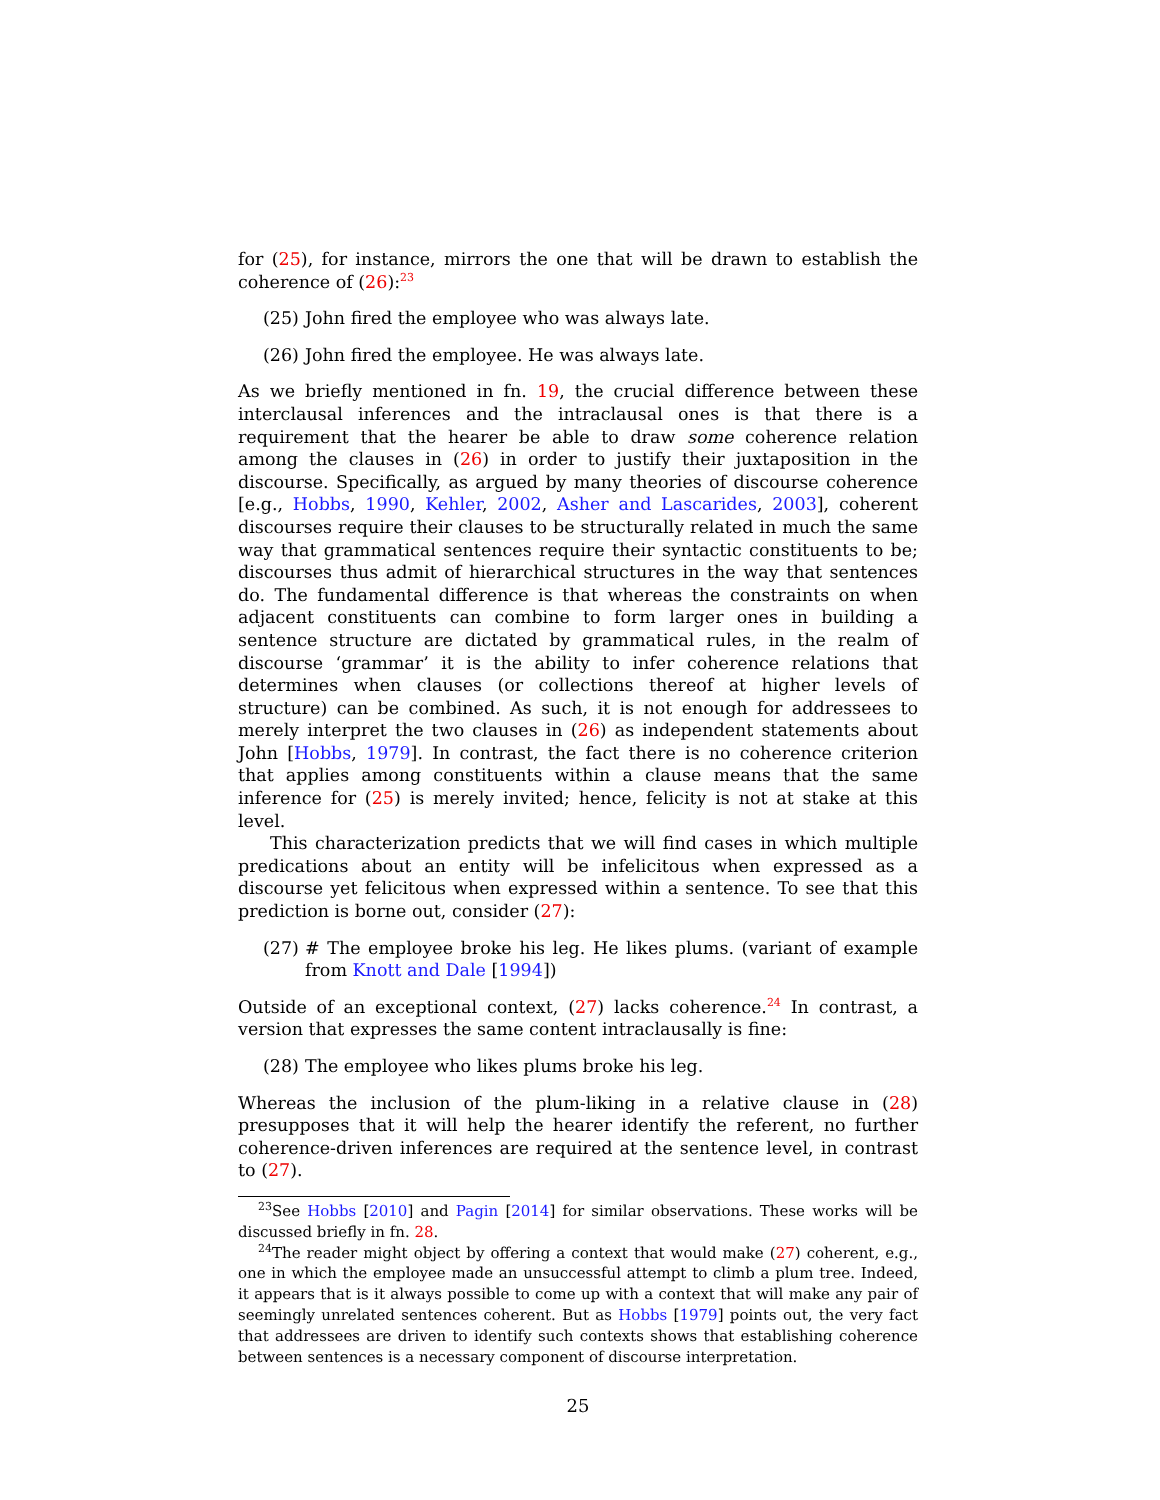for (25), for instance, mirrors the one that will be drawn to establish the coherence of (26):<sup>23</sup>
(25) John fired the employee who was always late.
(26) John fired the employee. He was always late.
As we briefly mentioned in fn. 19, the crucial difference between these interclausal inferences and the intraclausal ones is that there is a requirement that the hearer be able to draw some coherence relation among the clauses in (26) in order to justify their juxtaposition in the discourse. Specifically, as argued by many theories of discourse coherence [e.g., Hobbs, 1990, Kehler, 2002, Asher and Lascarides, 2003], coherent discourses require their clauses to be structurally related in much the same way that grammatical sentences require their syntactic constituents to be; discourses thus admit of hierarchical structures in the way that sentences do. The fundamental difference is that whereas the constraints on when adjacent constituents can combine to form larger ones in building a sentence structure are dictated by grammatical rules, in the realm of discourse ‘grammar’ it is the ability to infer coherence relations that determines when clauses (or collections thereof at higher levels of structure) can be combined. As such, it is not enough for addressees to merely interpret the two clauses in (26) as independent statements about John [Hobbs, 1979]. In contrast, the fact there is no coherence criterion that applies among constituents within a clause means that the same inference for (25) is merely invited; hence, felicity is not at stake at this level.
This characterization predicts that we will find cases in which multiple predications about an entity will be infelicitous when expressed as a discourse yet felicitous when expressed within a sentence. To see that this prediction is borne out, consider (27):
(27) # The employee broke his leg. He likes plums. (variant of example from Knott and Dale [1994])
Outside of an exceptional context, (27) lacks coherence.<sup>24</sup> In contrast, a version that expresses the same content intraclausally is fine:
(28) The employee who likes plums broke his leg.
Whereas the inclusion of the plum-liking in a relative clause in (28) presupposes that it will help the hearer identify the referent, no further coherence-driven inferences are required at the sentence level, in contrast to (27).
<sup>23</sup> See Hobbs [2010] and Pagin [2014] for similar observations. These works will be discussed briefly in fn. 28.
<sup>24</sup> The reader might object by offering a context that would make (27) coherent, e.g., one in which the employee made an unsuccessful attempt to climb a plum tree. Indeed, it appears that is it always possible to come up with a context that will make any pair of seemingly unrelated sentences coherent. But as Hobbs [1979] points out, the very fact that addressees are driven to identify such contexts shows that establishing coherence between sentences is a necessary component of discourse interpretation.
25